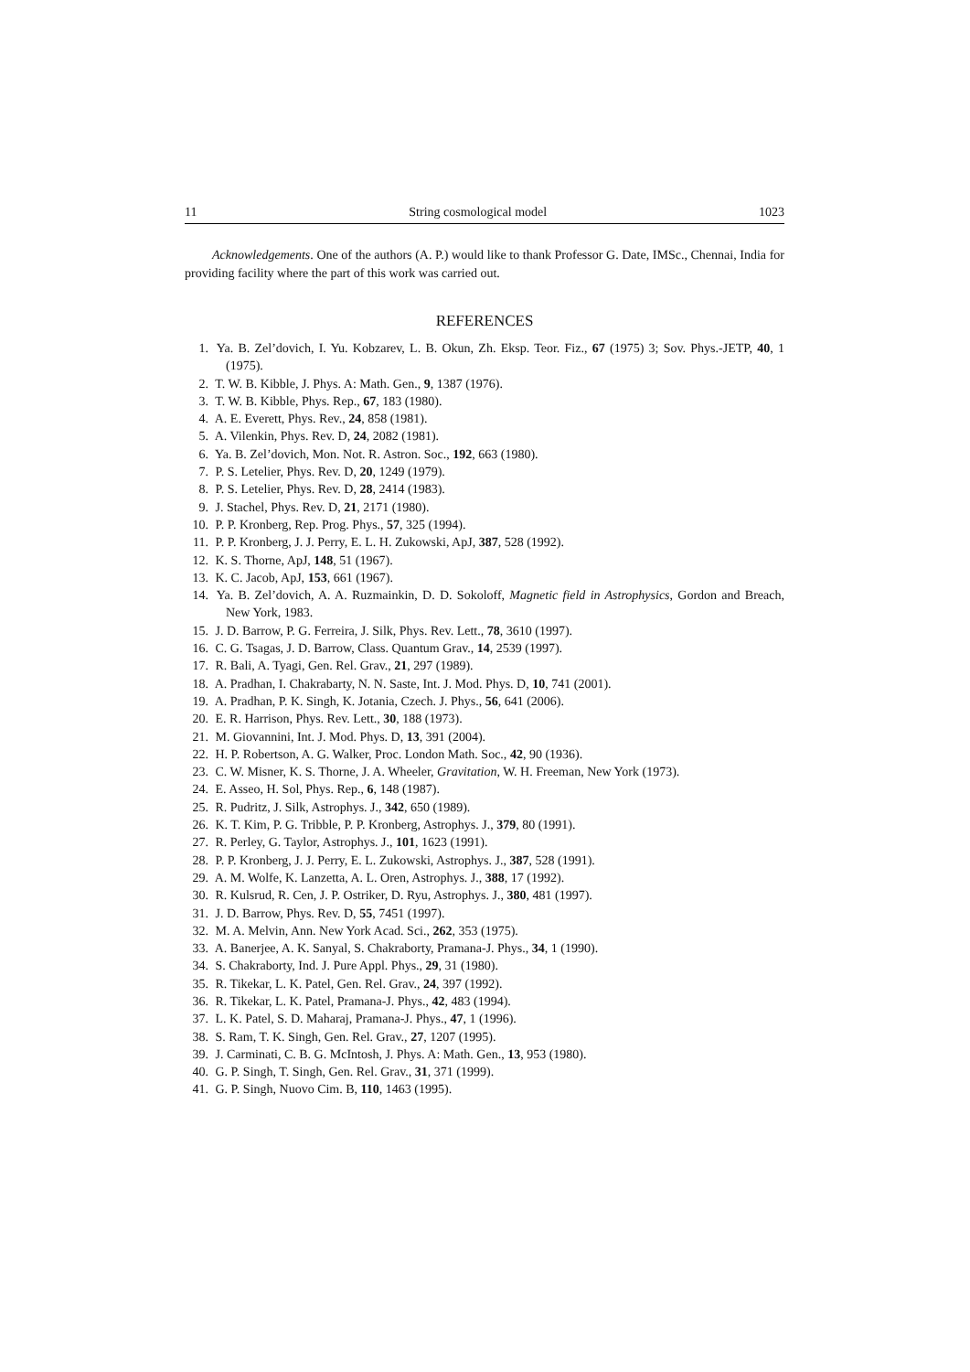11 String cosmological model 1023
Acknowledgements. One of the authors (A. P.) would like to thank Professor G. Date, IMSc., Chennai, India for providing facility where the part of this work was carried out.
REFERENCES
1. Ya. B. Zel’dovich, I. Yu. Kobzarev, L. B. Okun, Zh. Eksp. Teor. Fiz., 67 (1975) 3; Sov. Phys.-JETP, 40, 1 (1975).
2. T. W. B. Kibble, J. Phys. A: Math. Gen., 9, 1387 (1976).
3. T. W. B. Kibble, Phys. Rep., 67, 183 (1980).
4. A. E. Everett, Phys. Rev., 24, 858 (1981).
5. A. Vilenkin, Phys. Rev. D, 24, 2082 (1981).
6. Ya. B. Zel’dovich, Mon. Not. R. Astron. Soc., 192, 663 (1980).
7. P. S. Letelier, Phys. Rev. D, 20, 1249 (1979).
8. P. S. Letelier, Phys. Rev. D, 28, 2414 (1983).
9. J. Stachel, Phys. Rev. D, 21, 2171 (1980).
10. P. P. Kronberg, Rep. Prog. Phys., 57, 325 (1994).
11. P. P. Kronberg, J. J. Perry, E. L. H. Zukowski, ApJ, 387, 528 (1992).
12. K. S. Thorne, ApJ, 148, 51 (1967).
13. K. C. Jacob, ApJ, 153, 661 (1967).
14. Ya. B. Zel’dovich, A. A. Ruzmainkin, D. D. Sokoloff, Magnetic field in Astrophysics, Gordon and Breach, New York, 1983.
15. J. D. Barrow, P. G. Ferreira, J. Silk, Phys. Rev. Lett., 78, 3610 (1997).
16. C. G. Tsagas, J. D. Barrow, Class. Quantum Grav., 14, 2539 (1997).
17. R. Bali, A. Tyagi, Gen. Rel. Grav., 21, 297 (1989).
18. A. Pradhan, I. Chakrabarty, N. N. Saste, Int. J. Mod. Phys. D, 10, 741 (2001).
19. A. Pradhan, P. K. Singh, K. Jotania, Czech. J. Phys., 56, 641 (2006).
20. E. R. Harrison, Phys. Rev. Lett., 30, 188 (1973).
21. M. Giovannini, Int. J. Mod. Phys. D, 13, 391 (2004).
22. H. P. Robertson, A. G. Walker, Proc. London Math. Soc., 42, 90 (1936).
23. C. W. Misner, K. S. Thorne, J. A. Wheeler, Gravitation, W. H. Freeman, New York (1973).
24. E. Asseo, H. Sol, Phys. Rep., 6, 148 (1987).
25. R. Pudritz, J. Silk, Astrophys. J., 342, 650 (1989).
26. K. T. Kim, P. G. Tribble, P. P. Kronberg, Astrophys. J., 379, 80 (1991).
27. R. Perley, G. Taylor, Astrophys. J., 101, 1623 (1991).
28. P. P. Kronberg, J. J. Perry, E. L. Zukowski, Astrophys. J., 387, 528 (1991).
29. A. M. Wolfe, K. Lanzetta, A. L. Oren, Astrophys. J., 388, 17 (1992).
30. R. Kulsrud, R. Cen, J. P. Ostriker, D. Ryu, Astrophys. J., 380, 481 (1997).
31. J. D. Barrow, Phys. Rev. D, 55, 7451 (1997).
32. M. A. Melvin, Ann. New York Acad. Sci., 262, 353 (1975).
33. A. Banerjee, A. K. Sanyal, S. Chakraborty, Pramana-J. Phys., 34, 1 (1990).
34. S. Chakraborty, Ind. J. Pure Appl. Phys., 29, 31 (1980).
35. R. Tikekar, L. K. Patel, Gen. Rel. Grav., 24, 397 (1992).
36. R. Tikekar, L. K. Patel, Pramana-J. Phys., 42, 483 (1994).
37. L. K. Patel, S. D. Maharaj, Pramana-J. Phys., 47, 1 (1996).
38. S. Ram, T. K. Singh, Gen. Rel. Grav., 27, 1207 (1995).
39. J. Carminati, C. B. G. McIntosh, J. Phys. A: Math. Gen., 13, 953 (1980).
40. G. P. Singh, T. Singh, Gen. Rel. Grav., 31, 371 (1999).
41. G. P. Singh, Nuovo Cim. B, 110, 1463 (1995).